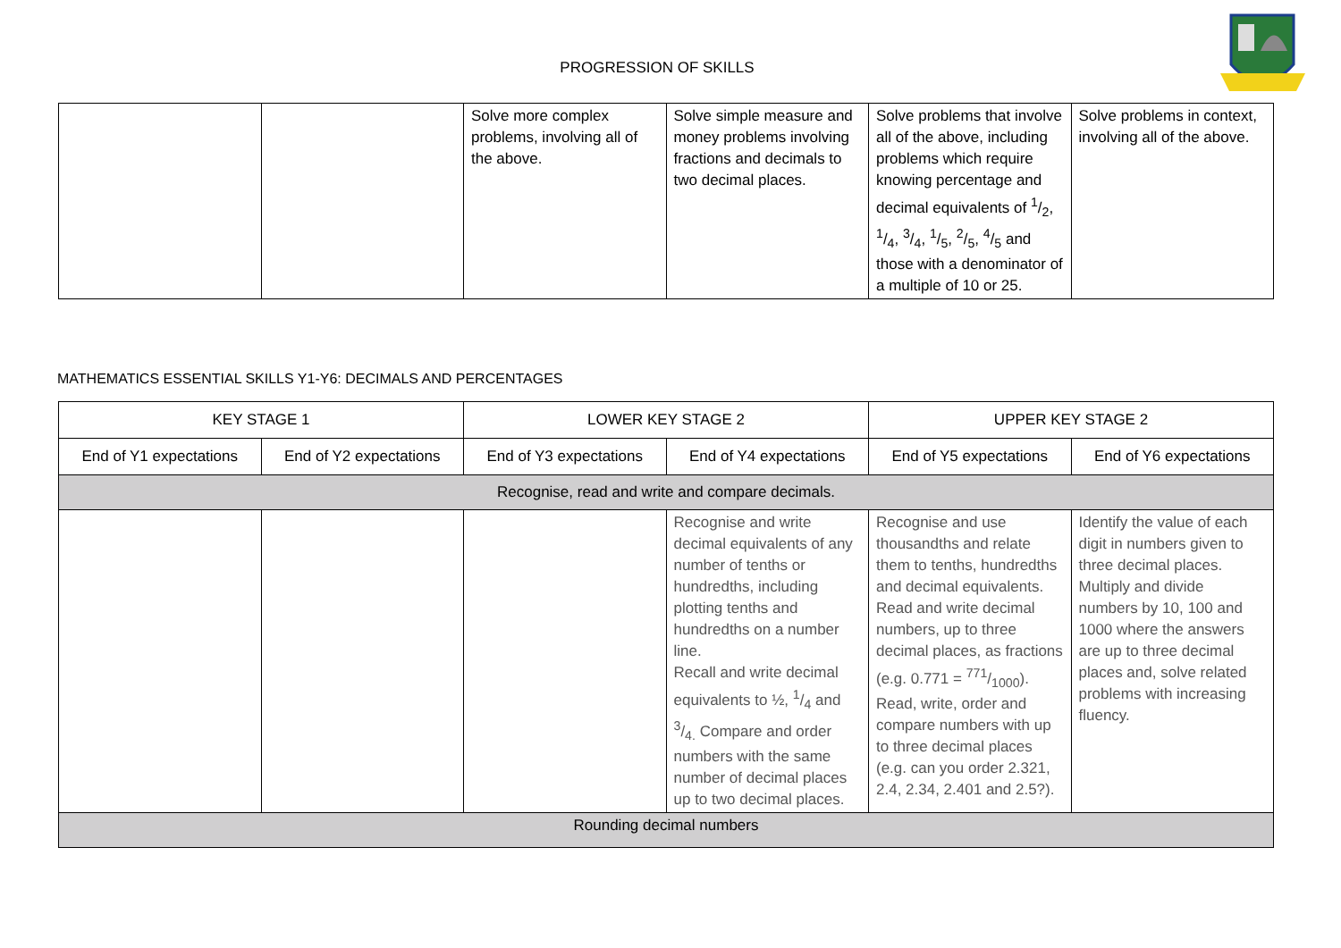PROGRESSION OF SKILLS
| | | Solve more complex problems, involving all of the above. | Solve simple measure and money problems involving fractions and decimals to two decimal places. | Solve problems that involve all of the above, including problems which require knowing percentage and decimal equivalents of 1/2, 1/4, 3/4, 1/5, 2/5, 4/5 and those with a denominator of a multiple of 10 or 25. | Solve problems in context, involving all of the above. |
MATHEMATICS ESSENTIAL SKILLS Y1-Y6: DECIMALS AND PERCENTAGES
| KEY STAGE 1 | | LOWER KEY STAGE 2 | | UPPER KEY STAGE 2 | |
| --- | --- | --- | --- | --- | --- |
| End of Y1 expectations | End of Y2 expectations | End of Y3 expectations | End of Y4 expectations | End of Y5 expectations | End of Y6 expectations |
| Recognise, read and write and compare decimals. | | | | | |
| | | | Recognise and write decimal equivalents of any number of tenths or hundredths, including plotting tenths and hundredths on a number line. Recall and write decimal equivalents to ½, 1/4 and 3/4. Compare and order numbers with the same number of decimal places up to two decimal places. | Recognise and use thousandths and relate them to tenths, hundredths and decimal equivalents. Read and write decimal numbers, up to three decimal places, as fractions (e.g. 0.771 = 771/1000). Read, write, order and compare numbers with up to three decimal places (e.g. can you order 2.321, 2.4, 2.34, 2.401 and 2.5?). | Identify the value of each digit in numbers given to three decimal places. Multiply and divide numbers by 10, 100 and 1000 where the answers are up to three decimal places and, solve related problems with increasing fluency. |
| Rounding decimal numbers | | | | | |